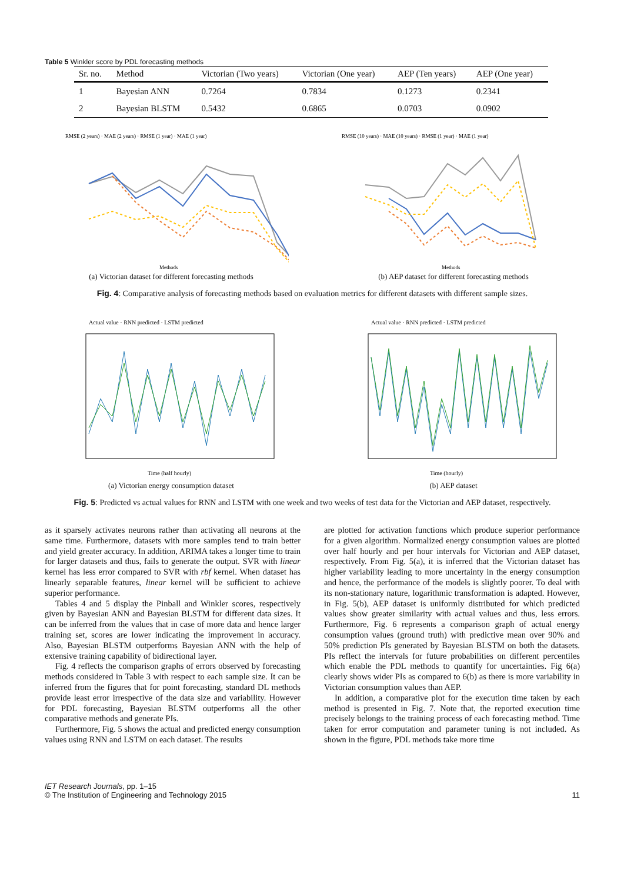Table 5 Winkler score by PDL forecasting methods
| Sr. no. | Method | Victorian (Two years) | Victorian (One year) | AEP (Ten years) | AEP (One year) |
| --- | --- | --- | --- | --- | --- |
| 1 | Bayesian ANN | 0.7264 | 0.7834 | 0.1273 | 0.2341 |
| 2 | Bayesian BLSTM | 0.5432 | 0.6865 | 0.0703 | 0.0902 |
RMSE (2 years) · MAE (2 years) · RMSE (1 year) · MAE (1 year)
Methods
(a) Victorian dataset for different forecasting methods
RMSE (10 years) · MAE (10 years) · RMSE (1 year) · MAE (1 year)
Methods
(b) AEP dataset for different forecasting methods
Fig. 4: Comparative analysis of forecasting methods based on evaluation metrics for different datasets with different sample sizes.
Actual value · RNN predicted · LSTM predicted
Time (half hourly)
(a) Victorian energy consumption dataset
Actual value · RNN predicted · LSTM predicted
Time (hourly)
(b) AEP dataset
Fig. 5: Predicted vs actual values for RNN and LSTM with one week and two weeks of test data for the Victorian and AEP dataset, respectively.
as it sparsely activates neurons rather than activating all neurons at the same time. Furthermore, datasets with more samples tend to train better and yield greater accuracy. In addition, ARIMA takes a longer time to train for larger datasets and thus, fails to generate the output. SVR with linear kernel has less error compared to SVR with rbf kernel. When dataset has linearly separable features, linear kernel will be sufficient to achieve superior performance.
Tables 4 and 5 display the Pinball and Winkler scores, respectively given by Bayesian ANN and Bayesian BLSTM for different data sizes. It can be inferred from the values that in case of more data and hence larger training set, scores are lower indicating the improvement in accuracy. Also, Bayesian BLSTM outperforms Bayesian ANN with the help of extensive training capability of bidirectional layer.
Fig. 4 reflects the comparison graphs of errors observed by forecasting methods considered in Table 3 with respect to each sample size. It can be inferred from the figures that for point forecasting, standard DL methods provide least error irrespective of the data size and variability. However for PDL forecasting, Bayesian BLSTM outperforms all the other comparative methods and generate PIs.
Furthermore, Fig. 5 shows the actual and predicted energy consumption values using RNN and LSTM on each dataset. The results
are plotted for activation functions which produce superior performance for a given algorithm. Normalized energy consumption values are plotted over half hourly and per hour intervals for Victorian and AEP dataset, respectively. From Fig. 5(a), it is inferred that the Victorian dataset has higher variability leading to more uncertainty in the energy consumption and hence, the performance of the models is slightly poorer. To deal with its non-stationary nature, logarithmic transformation is adapted. However, in Fig. 5(b), AEP dataset is uniformly distributed for which predicted values show greater similarity with actual values and thus, less errors. Furthermore, Fig. 6 represents a comparison graph of actual energy consumption values (ground truth) with predictive mean over 90% and 50% prediction PIs generated by Bayesian BLSTM on both the datasets. PIs reflect the intervals for future probabilities on different percentiles which enable the PDL methods to quantify for uncertainties. Fig 6(a) clearly shows wider PIs as compared to 6(b) as there is more variability in Victorian consumption values than AEP.
In addition, a comparative plot for the execution time taken by each method is presented in Fig. 7. Note that, the reported execution time precisely belongs to the training process of each forecasting method. Time taken for error computation and parameter tuning is not included. As shown in the figure, PDL methods take more time
IET Research Journals, pp. 1–15
© The Institution of Engineering and Technology 2015
11